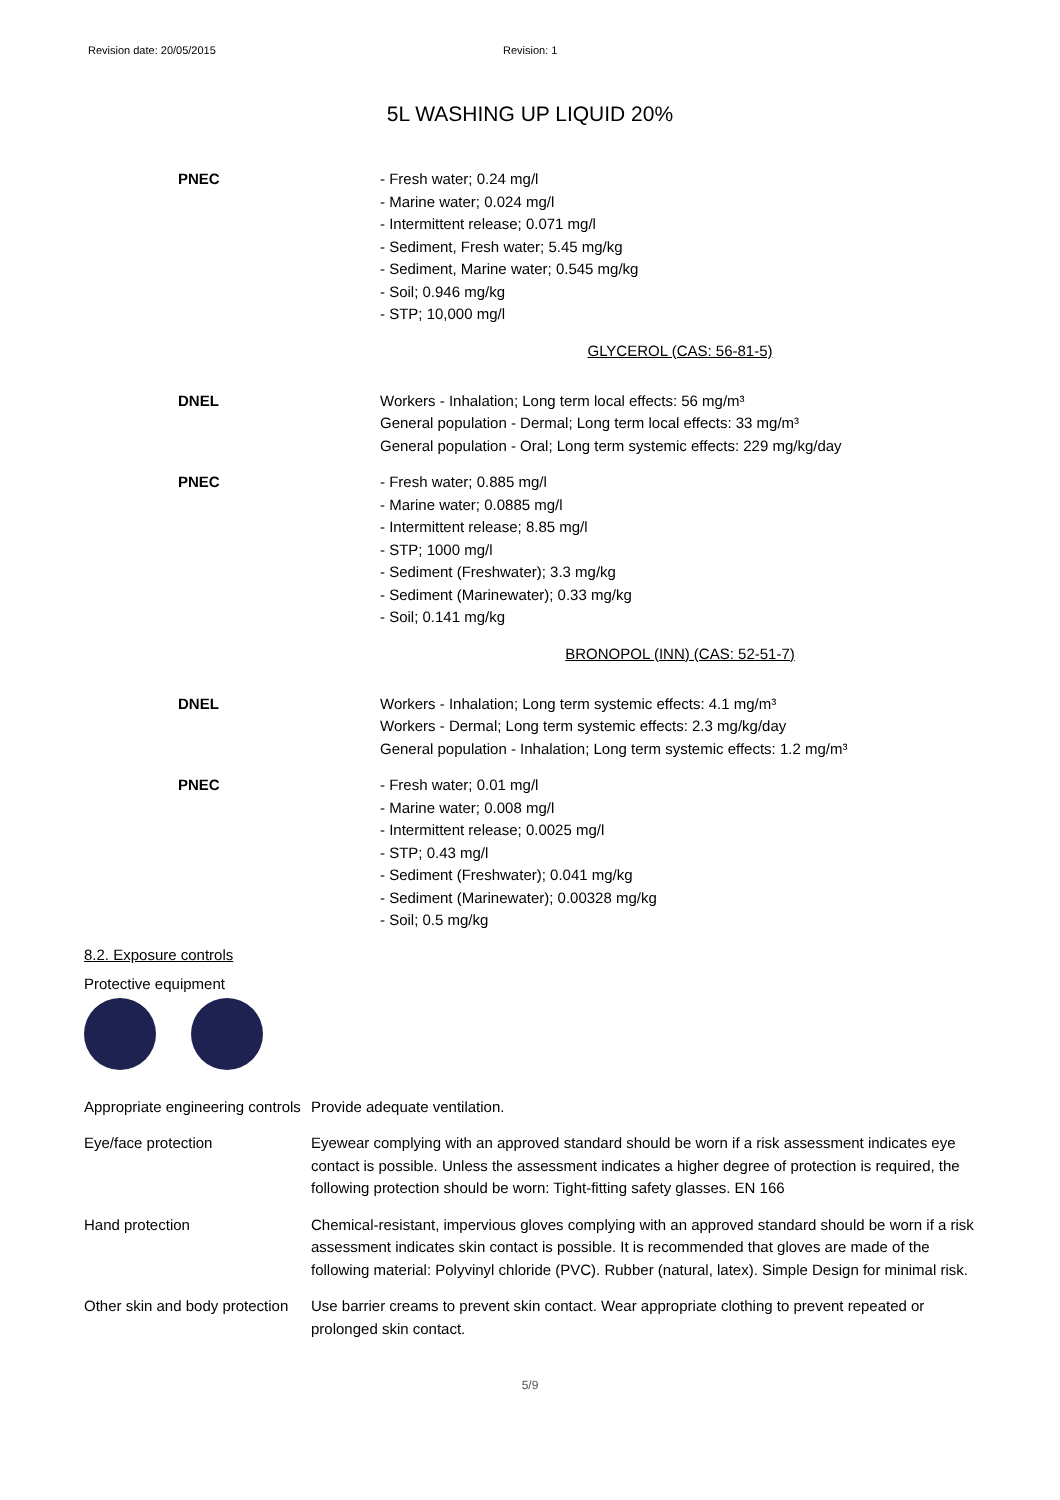Revision date: 20/05/2015 Revision: 1
5L WASHING UP LIQUID 20%
PNEC - Fresh water; 0.24 mg/l
- Marine water; 0.024 mg/l
- Intermittent release; 0.071 mg/l
- Sediment, Fresh water; 5.45 mg/kg
- Sediment, Marine water; 0.545 mg/kg
- Soil; 0.946 mg/kg
- STP; 10,000 mg/l
GLYCEROL (CAS: 56-81-5)
DNEL Workers - Inhalation; Long term local effects: 56 mg/m³
General population - Dermal; Long term local effects: 33 mg/m³
General population - Oral; Long term systemic effects: 229 mg/kg/day
PNEC - Fresh water; 0.885 mg/l
- Marine water; 0.0885 mg/l
- Intermittent release; 8.85 mg/l
- STP; 1000 mg/l
- Sediment (Freshwater); 3.3 mg/kg
- Sediment (Marinewater); 0.33 mg/kg
- Soil; 0.141 mg/kg
BRONOPOL (INN) (CAS: 52-51-7)
DNEL Workers - Inhalation; Long term systemic effects: 4.1 mg/m³
Workers - Dermal; Long term systemic effects: 2.3 mg/kg/day
General population - Inhalation; Long term systemic effects: 1.2 mg/m³
PNEC - Fresh water; 0.01 mg/l
- Marine water; 0.008 mg/l
- Intermittent release; 0.0025 mg/l
- STP; 0.43 mg/l
- Sediment (Freshwater); 0.041 mg/kg
- Sediment (Marinewater); 0.00328 mg/kg
- Soil; 0.5 mg/kg
8.2. Exposure controls
Protective equipment
Appropriate engineering controls
Provide adequate ventilation.
Eye/face protection Eyewear complying with an approved standard should be worn if a risk assessment indicates eye contact is possible. Unless the assessment indicates a higher degree of protection is required, the following protection should be worn: Tight-fitting safety glasses. EN 166
Hand protection Chemical-resistant, impervious gloves complying with an approved standard should be worn if a risk assessment indicates skin contact is possible. It is recommended that gloves are made of the following material: Polyvinyl chloride (PVC). Rubber (natural, latex). Simple Design for minimal risk.
Other skin and body protection
Use barrier creams to prevent skin contact. Wear appropriate clothing to prevent repeated or prolonged skin contact.
5/9